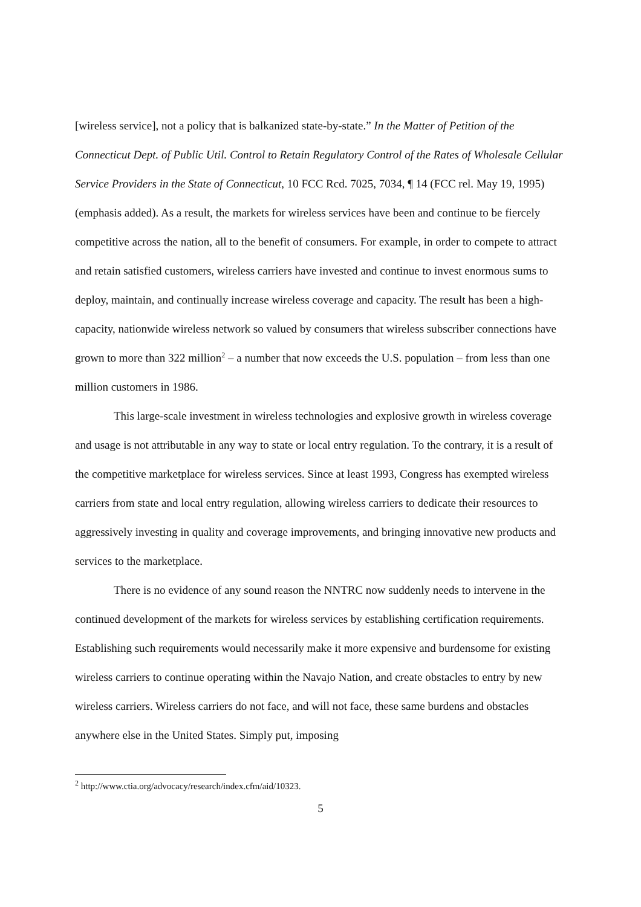[wireless service], not a policy that is balkanized state-by-state.” In the Matter of Petition of the Connecticut Dept. of Public Util. Control to Retain Regulatory Control of the Rates of Wholesale Cellular Service Providers in the State of Connecticut, 10 FCC Rcd. 7025, 7034, ¶ 14 (FCC rel. May 19, 1995) (emphasis added). As a result, the markets for wireless services have been and continue to be fiercely competitive across the nation, all to the benefit of consumers. For example, in order to compete to attract and retain satisfied customers, wireless carriers have invested and continue to invest enormous sums to deploy, maintain, and continually increase wireless coverage and capacity. The result has been a high-capacity, nationwide wireless network so valued by consumers that wireless subscriber connections have grown to more than 322 million<sup>2</sup> – a number that now exceeds the U.S. population – from less than one million customers in 1986.
This large-scale investment in wireless technologies and explosive growth in wireless coverage and usage is not attributable in any way to state or local entry regulation. To the contrary, it is a result of the competitive marketplace for wireless services. Since at least 1993, Congress has exempted wireless carriers from state and local entry regulation, allowing wireless carriers to dedicate their resources to aggressively investing in quality and coverage improvements, and bringing innovative new products and services to the marketplace.
There is no evidence of any sound reason the NNTRC now suddenly needs to intervene in the continued development of the markets for wireless services by establishing certification requirements. Establishing such requirements would necessarily make it more expensive and burdensome for existing wireless carriers to continue operating within the Navajo Nation, and create obstacles to entry by new wireless carriers. Wireless carriers do not face, and will not face, these same burdens and obstacles anywhere else in the United States. Simply put, imposing
<sup>2</sup> http://www.ctia.org/advocacy/research/index.cfm/aid/10323.
5